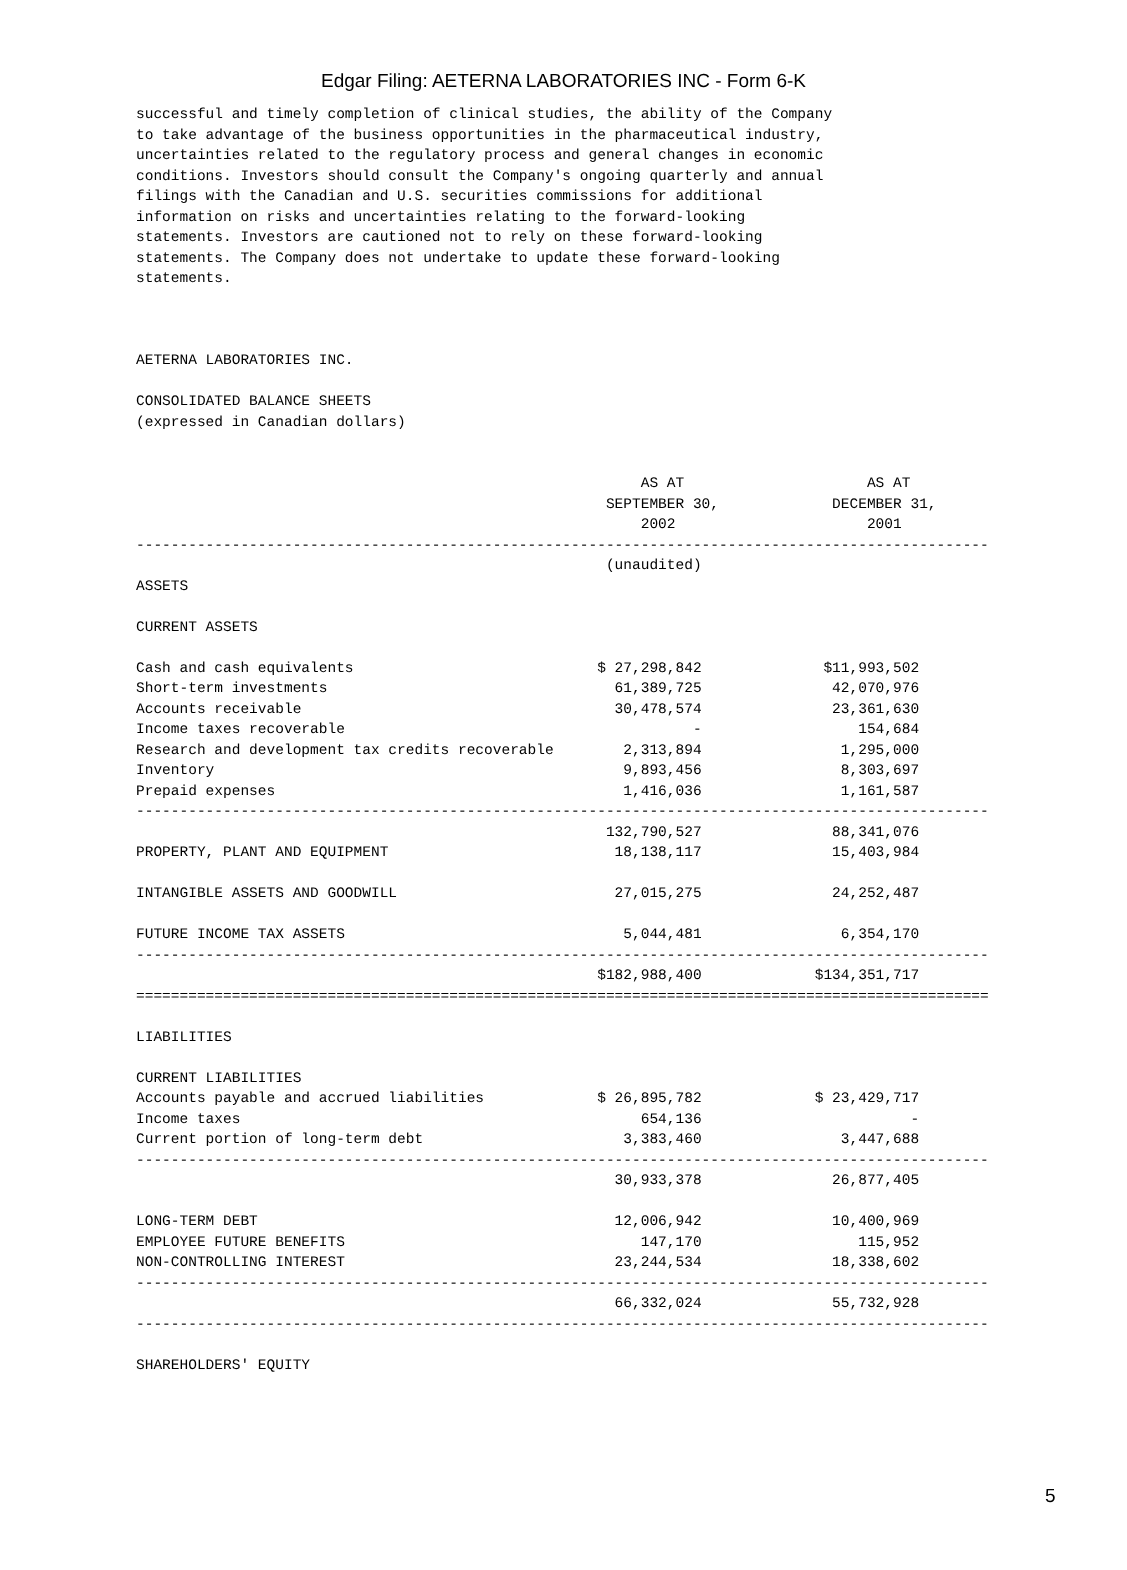Edgar Filing: AETERNA LABORATORIES INC - Form 6-K
successful and timely completion of clinical studies, the ability of the Company
to take advantage of the business opportunities in the pharmaceutical industry,
uncertainties related to the regulatory process and general changes in economic
conditions. Investors should consult the Company's ongoing quarterly and annual
filings with the Canadian and U.S. securities commissions for additional
information on risks and uncertainties relating to the forward-looking
statements. Investors are cautioned not to rely on these forward-looking
statements. The Company does not undertake to update these forward-looking
statements.



AETERNA LABORATORIES INC.

CONSOLIDATED BALANCE SHEETS
(expressed in Canadian dollars)


                                                          AS AT                     AS AT
                                                      SEPTEMBER 30,             DECEMBER 31,
                                                          2002                      2001
--------------------------------------------------------------------------------------------------
                                                      (unaudited)
ASSETS

CURRENT ASSETS

Cash and cash equivalents                            $ 27,298,842              $11,993,502
Short-term investments                                 61,389,725               42,070,976
Accounts receivable                                    30,478,574               23,361,630
Income taxes recoverable                                        -                  154,684
Research and development tax credits recoverable        2,313,894                1,295,000
Inventory                                               9,893,456                8,303,697
Prepaid expenses                                        1,416,036                1,161,587
--------------------------------------------------------------------------------------------------
                                                      132,790,527               88,341,076
PROPERTY, PLANT AND EQUIPMENT                          18,138,117               15,403,984

INTANGIBLE ASSETS AND GOODWILL                         27,015,275               24,252,487

FUTURE INCOME TAX ASSETS                                5,044,481                6,354,170
--------------------------------------------------------------------------------------------------
                                                     $182,988,400             $134,351,717
==================================================================================================

LIABILITIES

CURRENT LIABILITIES
Accounts payable and accrued liabilities             $ 26,895,782             $ 23,429,717
Income taxes                                              654,136                        -
Current portion of long-term debt                       3,383,460                3,447,688
--------------------------------------------------------------------------------------------------
                                                       30,933,378               26,877,405

LONG-TERM DEBT                                         12,006,942               10,400,969
EMPLOYEE FUTURE BENEFITS                                  147,170                  115,952
NON-CONTROLLING INTEREST                               23,244,534               18,338,602
--------------------------------------------------------------------------------------------------
                                                       66,332,024               55,732,928
--------------------------------------------------------------------------------------------------

SHAREHOLDERS' EQUITY
5